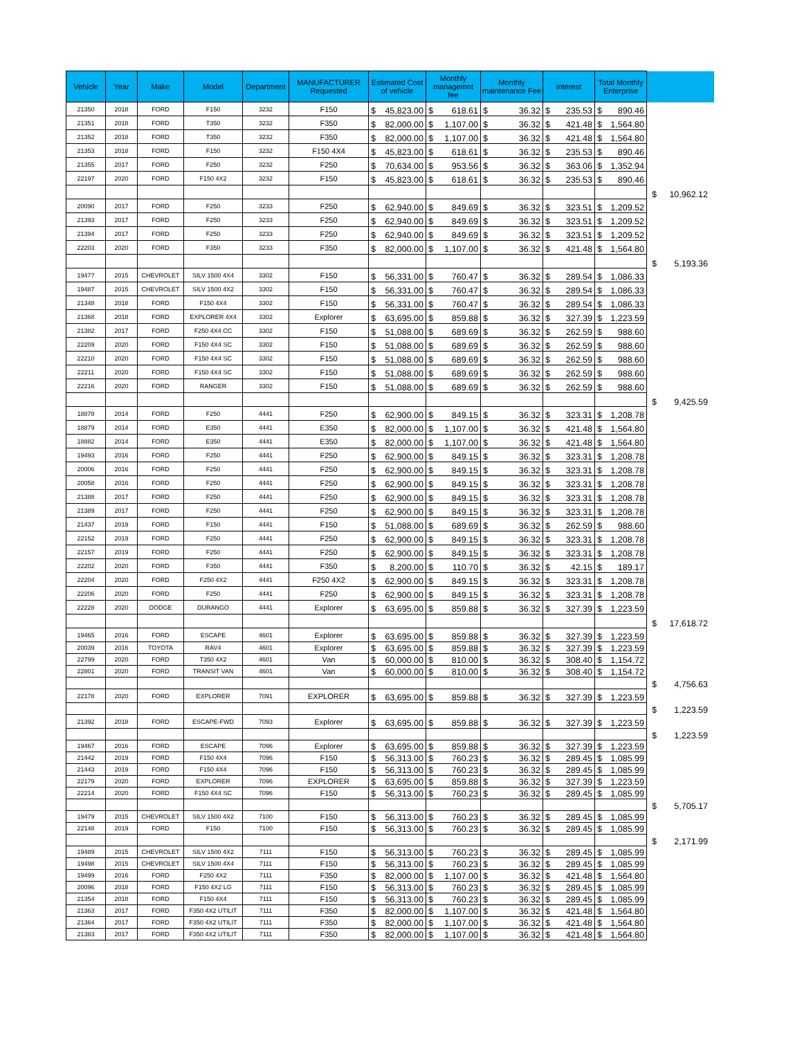| Vehicle | Year | Make | Model | Department | MANUFACTURER Requested | Estimated Cost of vehicle | Monthly managemnt fee | Monthly maintenance Fee | interest | Total Monthly Enterprise | |
| --- | --- | --- | --- | --- | --- | --- | --- | --- | --- | --- | --- |
| 21350 | 2018 | FORD | F150 | 3232 | F150 | $ 45,823.00 | $ 618.61 | $ 36.32 | $ 235.53 | $ 890.46 | |
| 21351 | 2018 | FORD | T350 | 3232 | F350 | $ 82,000.00 | $ 1,107.00 | $ 36.32 | $ 421.48 | $ 1,564.80 | |
| 21352 | 2018 | FORD | T350 | 3232 | F350 | $ 82,000.00 | $ 1,107.00 | $ 36.32 | $ 421.48 | $ 1,564.80 | |
| 21353 | 2018 | FORD | F150 | 3232 | F150 4X4 | $ 45,823.00 | $ 618.61 | $ 36.32 | $ 235.53 | $ 890.46 | |
| 21355 | 2017 | FORD | F250 | 3232 | F250 | $ 70,634.00 | $ 953.56 | $ 36.32 | $ 363.06 | $ 1,352.94 | |
| 22197 | 2020 | FORD | F150 4X2 | 3232 | F150 | $ 45,823.00 | $ 618.61 | $ 36.32 | $ 235.53 | $ 890.46 | |
| | | | | | | | | | | | $ 10,962.12 |
| 20090 | 2017 | FORD | F250 | 3233 | F250 | $ 62,940.00 | $ 849.69 | $ 36.32 | $ 323.51 | $ 1,209.52 | |
| 21393 | 2017 | FORD | F250 | 3233 | F250 | $ 62,940.00 | $ 849.69 | $ 36.32 | $ 323.51 | $ 1,209.52 | |
| 21394 | 2017 | FORD | F250 | 3233 | F250 | $ 62,940.00 | $ 849.69 | $ 36.32 | $ 323.51 | $ 1,209.52 | |
| 22203 | 2020 | FORD | F350 | 3233 | F350 | $ 82,000.00 | $ 1,107.00 | $ 36.32 | $ 421.48 | $ 1,564.80 | |
| | | | | | | | | | | | $ 5,193.36 |
| 19477 | 2015 | CHEVROLET | SILV 1500 4X4 | 3302 | F150 | $ 56,331.00 | $ 760.47 | $ 36.32 | $ 289.54 | $ 1,086.33 | |
| 19487 | 2015 | CHEVROLET | SILV 1500 4X2 | 3302 | F150 | $ 56,331.00 | $ 760.47 | $ 36.32 | $ 289.54 | $ 1,086.33 | |
| 21348 | 2018 | FORD | F150 4X4 | 3302 | F150 | $ 56,331.00 | $ 760.47 | $ 36.32 | $ 289.54 | $ 1,086.33 | |
| 21368 | 2018 | FORD | EXPLORER 4X4 | 3302 | Explorer | $ 63,695.00 | $ 859.88 | $ 36.32 | $ 327.39 | $ 1,223.59 | |
| 21382 | 2017 | FORD | F250 4X4 CC | 3302 | F150 | $ 51,088.00 | $ 689.69 | $ 36.32 | $ 262.59 | $ 988.60 | |
| 22209 | 2020 | FORD | F150 4X4 SC | 3302 | F150 | $ 51,088.00 | $ 689.69 | $ 36.32 | $ 262.59 | $ 988.60 | |
| 22210 | 2020 | FORD | F150 4X4 SC | 3302 | F150 | $ 51,088.00 | $ 689.69 | $ 36.32 | $ 262.59 | $ 988.60 | |
| 22211 | 2020 | FORD | F150 4X4 SC | 3302 | F150 | $ 51,088.00 | $ 689.69 | $ 36.32 | $ 262.59 | $ 988.60 | |
| 22216 | 2020 | FORD | RANGER | 3302 | F150 | $ 51,088.00 | $ 689.69 | $ 36.32 | $ 262.59 | $ 988.60 | |
| | | | | | | | | | | | $ 9,425.59 |
| 18878 | 2014 | FORD | F250 | 4441 | F250 | $ 62,900.00 | $ 849.15 | $ 36.32 | $ 323.31 | $ 1,208.78 | |
| 18879 | 2014 | FORD | E350 | 4441 | E350 | $ 82,000.00 | $ 1,107.00 | $ 36.32 | $ 421.48 | $ 1,564.80 | |
| 18882 | 2014 | FORD | E350 | 4441 | E350 | $ 82,000.00 | $ 1,107.00 | $ 36.32 | $ 421.48 | $ 1,564.80 | |
| 19493 | 2016 | FORD | F250 | 4441 | F250 | $ 62,900.00 | $ 849.15 | $ 36.32 | $ 323.31 | $ 1,208.78 | |
| 20006 | 2016 | FORD | F250 | 4441 | F250 | $ 62,900.00 | $ 849.15 | $ 36.32 | $ 323.31 | $ 1,208.78 | |
| 20058 | 2016 | FORD | F250 | 4441 | F250 | $ 62,900.00 | $ 849.15 | $ 36.32 | $ 323.31 | $ 1,208.78 | |
| 21388 | 2017 | FORD | F250 | 4441 | F250 | $ 62,900.00 | $ 849.15 | $ 36.32 | $ 323.31 | $ 1,208.78 | |
| 21389 | 2017 | FORD | F250 | 4441 | F250 | $ 62,900.00 | $ 849.15 | $ 36.32 | $ 323.31 | $ 1,208.78 | |
| 21437 | 2019 | FORD | F150 | 4441 | F150 | $ 51,088.00 | $ 689.69 | $ 36.32 | $ 262.59 | $ 988.60 | |
| 22152 | 2019 | FORD | F250 | 4441 | F250 | $ 62,900.00 | $ 849.15 | $ 36.32 | $ 323.31 | $ 1,208.78 | |
| 22157 | 2019 | FORD | F250 | 4441 | F250 | $ 62,900.00 | $ 849.15 | $ 36.32 | $ 323.31 | $ 1,208.78 | |
| 22202 | 2020 | FORD | F350 | 4441 | F350 | $ 8,200.00 | $ 110.70 | $ 36.32 | $ 42.15 | $ 189.17 | |
| 22204 | 2020 | FORD | F250 4X2 | 4441 | F250 4X2 | $ 62,900.00 | $ 849.15 | $ 36.32 | $ 323.31 | $ 1,208.78 | |
| 22206 | 2020 | FORD | F250 | 4441 | F250 | $ 62,900.00 | $ 849.15 | $ 36.32 | $ 323.31 | $ 1,208.78 | |
| 22228 | 2020 | DODGE | DURANGO | 4441 | Explorer | $ 63,695.00 | $ 859.88 | $ 36.32 | $ 327.39 | $ 1,223.59 | |
| | | | | | | | | | | | $ 17,618.72 |
| 19465 | 2016 | FORD | ESCAPE | 4601 | Explorer | $ 63,695.00 | $ 859.88 | $ 36.32 | $ 327.39 | $ 1,223.59 | |
| 20039 | 2016 | TOYOTA | RAV4 | 4601 | Explorer | $ 63,695.00 | $ 859.88 | $ 36.32 | $ 327.39 | $ 1,223.59 | |
| 22799 | 2020 | FORD | T350 4X2 | 4601 | Van | $ 60,000.00 | $ 810.00 | $ 36.32 | $ 308.40 | $ 1,154.72 | |
| 22801 | 2020 | FORD | TRANSIT VAN | 4601 | Van | $ 60,000.00 | $ 810.00 | $ 36.32 | $ 308.40 | $ 1,154.72 | |
| | | | | | | | | | | | $ 4,756.63 |
| 22178 | 2020 | FORD | EXPLORER | 7091 | EXPLORER | $ 63,695.00 | $ 859.88 | $ 36.32 | $ 327.39 | $ 1,223.59 | |
| | | | | | | | | | | | $ 1,223.59 |
| 21392 | 2018 | FORD | ESCAPE-FWD | 7093 | Explorer | $ 63,695.00 | $ 859.88 | $ 36.32 | $ 327.39 | $ 1,223.59 | |
| | | | | | | | | | | | $ 1,223.59 |
| 19467 | 2016 | FORD | ESCAPE | 7096 | Explorer | $ 63,695.00 | $ 859.88 | $ 36.32 | $ 327.39 | $ 1,223.59 | |
| 21442 | 2019 | FORD | F150 4X4 | 7096 | F150 | $ 56,313.00 | $ 760.23 | $ 36.32 | $ 289.45 | $ 1,085.99 | |
| 21443 | 2019 | FORD | F150 4X4 | 7096 | F150 | $ 56,313.00 | $ 760.23 | $ 36.32 | $ 289.45 | $ 1,085.99 | |
| 22179 | 2020 | FORD | EXPLORER | 7096 | EXPLORER | $ 63,695.00 | $ 859.88 | $ 36.32 | $ 327.39 | $ 1,223.59 | |
| 22214 | 2020 | FORD | F150 4X4 SC | 7096 | F150 | $ 56,313.00 | $ 760.23 | $ 36.32 | $ 289.45 | $ 1,085.99 | |
| | | | | | | | | | | | $ 5,705.17 |
| 19479 | 2015 | CHEVROLET | SILV 1500 4X2 | 7100 | F150 | $ 56,313.00 | $ 760.23 | $ 36.32 | $ 289.45 | $ 1,085.99 | |
| 22148 | 2019 | FORD | F150 | 7100 | F150 | $ 56,313.00 | $ 760.23 | $ 36.32 | $ 289.45 | $ 1,085.99 | |
| | | | | | | | | | | | $ 2,171.99 |
| 19489 | 2015 | CHEVROLET | SILV 1500 4X2 | 7111 | F150 | $ 56,313.00 | $ 760.23 | $ 36.32 | $ 289.45 | $ 1,085.99 | |
| 19498 | 2015 | CHEVROLET | SILV 1500 4X4 | 7111 | F150 | $ 56,313.00 | $ 760.23 | $ 36.32 | $ 289.45 | $ 1,085.99 | |
| 19499 | 2016 | FORD | F250 4X2 | 7111 | F350 | $ 82,000.00 | $ 1,107.00 | $ 36.32 | $ 421.48 | $ 1,564.80 | |
| 20096 | 2018 | FORD | F150 4X2 LG | 7111 | F150 | $ 56,313.00 | $ 760.23 | $ 36.32 | $ 289.45 | $ 1,085.99 | |
| 21354 | 2018 | FORD | F150 4X4 | 7111 | F150 | $ 56,313.00 | $ 760.23 | $ 36.32 | $ 289.45 | $ 1,085.99 | |
| 21363 | 2017 | FORD | F350 4X2 UTILIT | 7111 | F350 | $ 82,000.00 | $ 1,107.00 | $ 36.32 | $ 421.48 | $ 1,564.80 | |
| 21364 | 2017 | FORD | F350 4X2 UTILIT | 7111 | F350 | $ 82,000.00 | $ 1,107.00 | $ 36.32 | $ 421.48 | $ 1,564.80 | |
| 21383 | 2017 | FORD | F350 4X2 UTILIT | 7111 | F350 | $ 82,000.00 | $ 1,107.00 | $ 36.32 | $ 421.48 | $ 1,564.80 | |